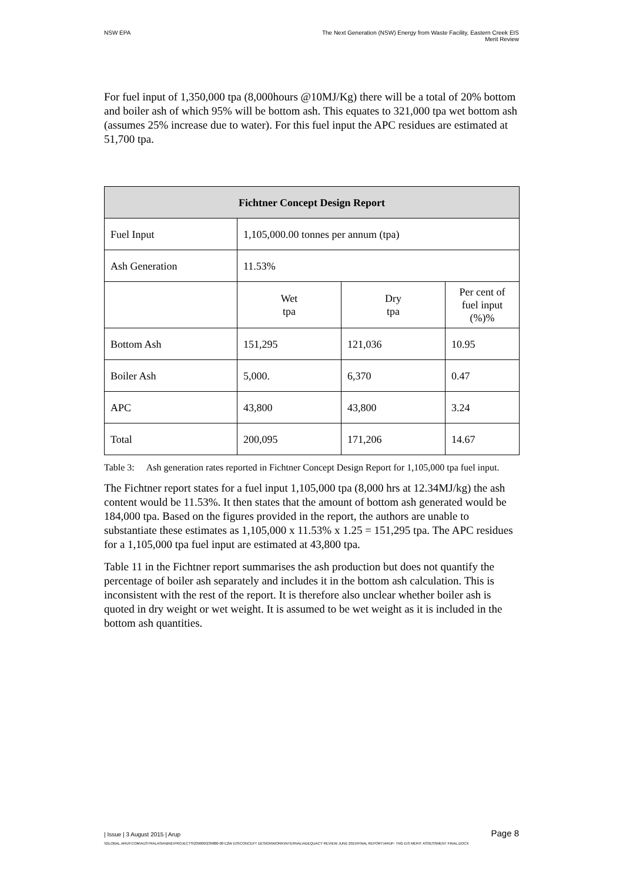NSW EPA The Next Generation (NSW) Energy from Waste Facility, Eastern Creek EIS
Merit Review
For fuel input of 1,350,000 tpa (8,000hours @10MJ/Kg) there will be a total of 20% bottom and boiler ash of which 95% will be bottom ash. This equates to 321,000 tpa wet bottom ash (assumes 25% increase due to water). For this fuel input the APC residues are estimated at 51,700 tpa.
| Fichtner Concept Design Report | | | |
| --- | --- | --- | --- |
| Fuel Input | 1,105,000.00 tonnes per annum (tpa) | | |
| Ash Generation | 11.53% | | |
| | Wet tpa | Dry tpa | Per cent of fuel input (%)% |
| Bottom Ash | 151,295 | 121,036 | 10.95 |
| Boiler Ash | 5,000. | 6,370 | 0.47 |
| APC | 43,800 | 43,800 | 3.24 |
| Total | 200,095 | 171,206 | 14.67 |
Table 3: Ash generation rates reported in Fichtner Concept Design Report for 1,105,000 tpa fuel input.
The Fichtner report states for a fuel input 1,105,000 tpa (8,000 hrs at 12.34MJ/kg) the ash content would be 11.53%. It then states that the amount of bottom ash generated would be 184,000 tpa. Based on the figures provided in the report, the authors are unable to substantiate these estimates as 1,105,000 x 11.53% x 1.25 = 151,295 tpa. The APC residues for a 1,105,000 tpa fuel input are estimated at 43,800 tpa.
Table 11 in the Fichtner report summarises the ash production but does not quantify the percentage of boiler ash separately and includes it in the bottom ash calculation. This is inconsistent with the rest of the report. It is therefore also unclear whether boiler ash is quoted in dry weight or wet weight. It is assumed to be wet weight as it is included in the bottom ash quantities.
| Issue | 3 August 2015 | Arup
Page 8
\\GLOBAL.ARUP.COM\AUSTRALASIA\BNE\PROJECTS\239000\239880-00 E2W EIS\CONCEPT DESIGN\WORK\INTERNAL\ADEQUACY REVIEW JUNE 2015\FINAL REPORT\ARUP- TNG EIS MERIT ASSESSMENT FINAL.DOCX